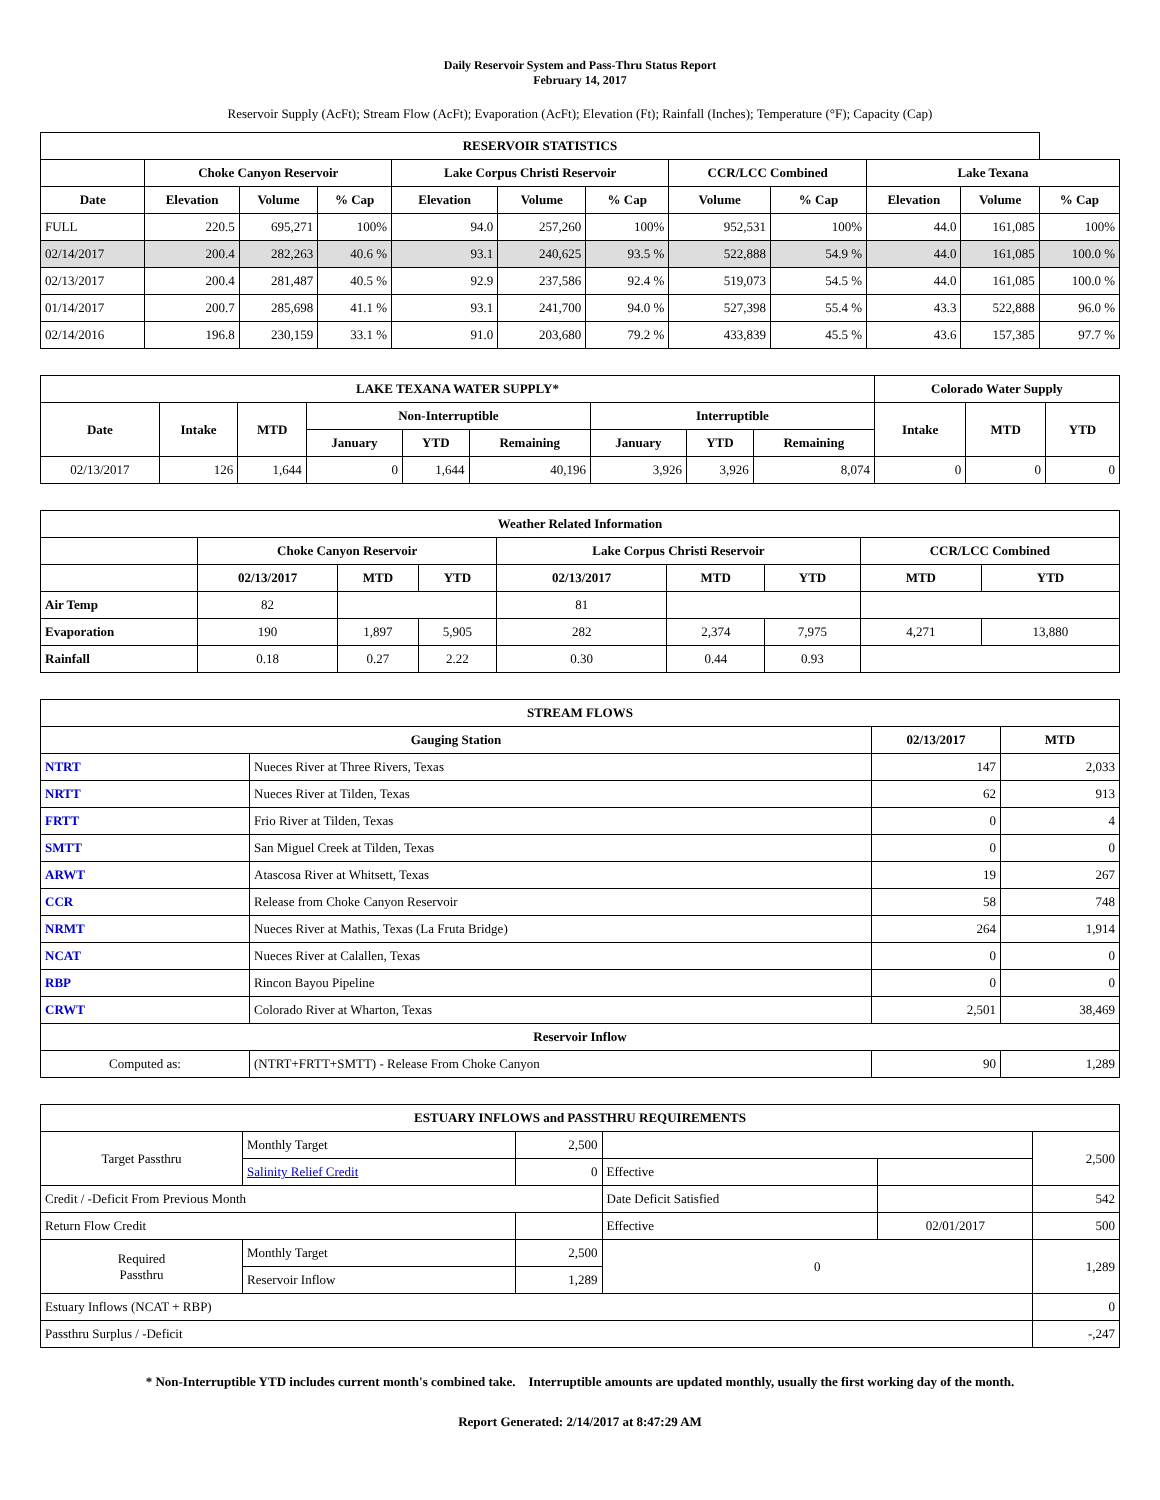Daily Reservoir System and Pass-Thru Status Report
February 14, 2017
Reservoir Supply (AcFt); Stream Flow (AcFt); Evaporation (AcFt); Elevation (Ft); Rainfall (Inches); Temperature (°F); Capacity (Cap)
| RESERVOIR STATISTICS | | | | | | | | | | | |
| --- | --- | --- | --- | --- | --- | --- | --- | --- | --- | --- | --- |
| | Choke Canyon Reservoir | | | Lake Corpus Christi Reservoir | | | CCR/LCC Combined | | Lake Texana | | |
| Date | Elevation | Volume | % Cap | Elevation | Volume | % Cap | Volume | % Cap | Elevation | Volume | % Cap |
| FULL | 220.5 | 695,271 | 100% | 94.0 | 257,260 | 100% | 952,531 | 100% | 44.0 | 161,085 | 100% |
| 02/14/2017 | 200.4 | 282,263 | 40.6 % | 93.1 | 240,625 | 93.5 % | 522,888 | 54.9 % | 44.0 | 161,085 | 100.0 % |
| 02/13/2017 | 200.4 | 281,487 | 40.5 % | 92.9 | 237,586 | 92.4 % | 519,073 | 54.5 % | 44.0 | 161,085 | 100.0 % |
| 01/14/2017 | 200.7 | 285,698 | 41.1 % | 93.1 | 241,700 | 94.0 % | 527,398 | 55.4 % | 43.3 | 522,888 | 96.0 % |
| 02/14/2016 | 196.8 | 230,159 | 33.1 % | 91.0 | 203,680 | 79.2 % | 433,839 | 45.5 % | 43.6 | 157,385 | 97.7 % |
| LAKE TEXANA WATER SUPPLY* | | | | | | | | | Colorado Water Supply | | |
| --- | --- | --- | --- | --- | --- | --- | --- | --- | --- | --- | --- |
| Date | Intake | MTD | Non-Interruptible | | | Interruptible | | | Intake | MTD | YTD |
| | | | January | YTD | Remaining | January | YTD | Remaining | | | |
| 02/13/2017 | 126 | 1,644 | 0 | 1,644 | 40,196 | 3,926 | 3,926 | 8,074 | 0 | 0 | 0 |
| Weather Related Information | | | | | | | | |
| --- | --- | --- | --- | --- | --- | --- | --- | --- |
| | Choke Canyon Reservoir | | | Lake Corpus Christi Reservoir | | | CCR/LCC Combined | |
| | 02/13/2017 | MTD | YTD | 02/13/2017 | MTD | YTD | MTD | YTD |
| Air Temp | 82 | | | 81 | | | | |
| Evaporation | 190 | 1,897 | 5,905 | 282 | 2,374 | 7,975 | 4,271 | 13,880 |
| Rainfall | 0.18 | 0.27 | 2.22 | 0.30 | 0.44 | 0.93 | | |
| STREAM FLOWS | | | |
| --- | --- | --- | --- |
| Gauging Station | | 02/13/2017 | MTD |
| NTRT | Nueces River at Three Rivers, Texas | 147 | 2,033 |
| NRTT | Nueces River at Tilden, Texas | 62 | 913 |
| FRTT | Frio River at Tilden, Texas | 0 | 4 |
| SMTT | San Miguel Creek at Tilden, Texas | 0 | 0 |
| ARWT | Atascosa River at Whitsett, Texas | 19 | 267 |
| CCR | Release from Choke Canyon Reservoir | 58 | 748 |
| NRMT | Nueces River at Mathis, Texas (La Fruta Bridge) | 264 | 1,914 |
| NCAT | Nueces River at Calallen, Texas | 0 | 0 |
| RBP | Rincon Bayou Pipeline | 0 | 0 |
| CRWT | Colorado River at Wharton, Texas | 2,501 | 38,469 |
| Reservoir Inflow | | | |
| Computed as: | (NTRT+FRTT+SMTT) - Release From Choke Canyon | 90 | 1,289 |
| ESTUARY INFLOWS and PASSTHRU REQUIREMENTS | | | | | |
| --- | --- | --- | --- | --- | --- |
| Target Passthru | Monthly Target | 2,500 | | | 2,500 |
| | Salinity Relief Credit | 0 | Effective | | |
| Credit / -Deficit From Previous Month | | | Date Deficit Satisfied | | 542 |
| Return Flow Credit | | | Effective | 02/01/2017 | 500 |
| Required Passthru | Monthly Target | 2,500 | 0 | | 1,289 |
| | Reservoir Inflow | 1,289 | | | |
| Estuary Inflows (NCAT + RBP) | | | | | 0 |
| Passthru Surplus / -Deficit | | | | | -,247 |
* Non-Interruptible YTD includes current month's combined take. Interruptible amounts are updated monthly, usually the first working day of the month.
Report Generated: 2/14/2017 at 8:47:29 AM